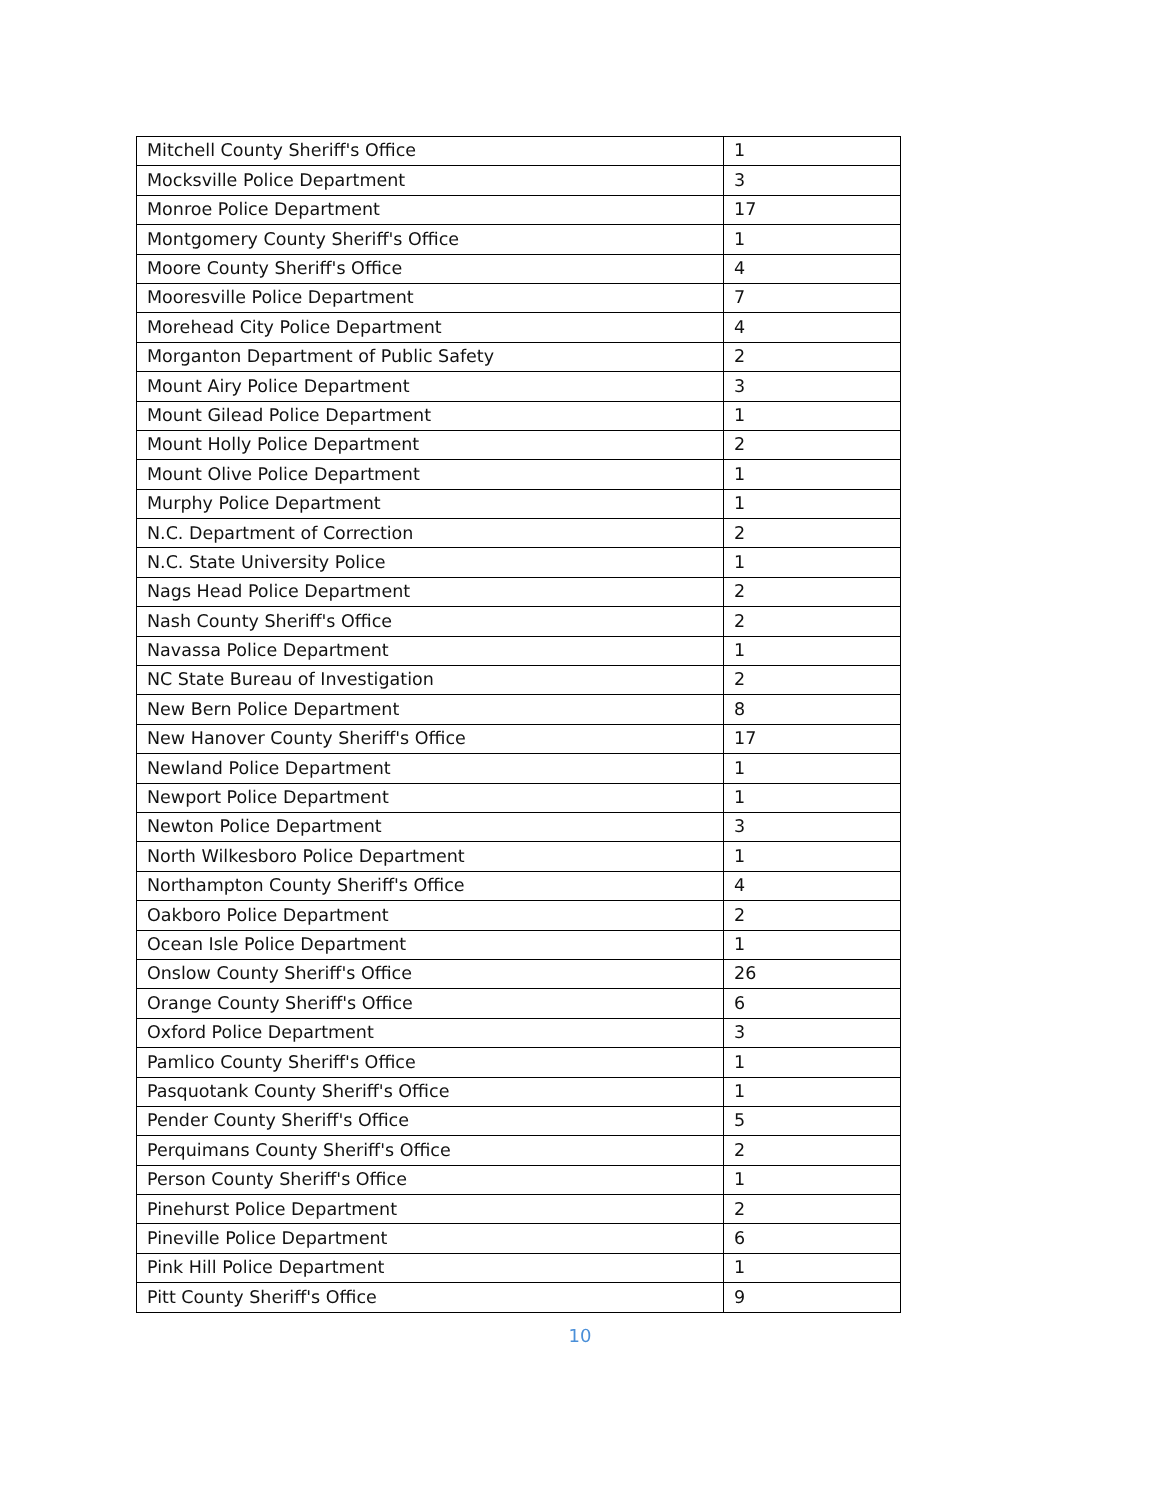| Mitchell County Sheriff's Office | 1 |
| Mocksville Police Department | 3 |
| Monroe Police Department | 17 |
| Montgomery County Sheriff's Office | 1 |
| Moore County Sheriff's Office | 4 |
| Mooresville Police Department | 7 |
| Morehead City Police Department | 4 |
| Morganton Department of Public Safety | 2 |
| Mount Airy Police Department | 3 |
| Mount Gilead Police Department | 1 |
| Mount Holly Police Department | 2 |
| Mount Olive Police Department | 1 |
| Murphy Police Department | 1 |
| N.C. Department of Correction | 2 |
| N.C. State University Police | 1 |
| Nags Head Police Department | 2 |
| Nash County Sheriff's Office | 2 |
| Navassa Police Department | 1 |
| NC State Bureau of Investigation | 2 |
| New Bern Police Department | 8 |
| New Hanover County Sheriff's Office | 17 |
| Newland Police Department | 1 |
| Newport Police Department | 1 |
| Newton Police Department | 3 |
| North Wilkesboro Police Department | 1 |
| Northampton County Sheriff's Office | 4 |
| Oakboro Police Department | 2 |
| Ocean Isle Police Department | 1 |
| Onslow County Sheriff's Office | 26 |
| Orange County Sheriff's Office | 6 |
| Oxford Police Department | 3 |
| Pamlico County Sheriff's Office | 1 |
| Pasquotank County Sheriff's Office | 1 |
| Pender County Sheriff's Office | 5 |
| Perquimans County Sheriff's Office | 2 |
| Person County Sheriff's Office | 1 |
| Pinehurst Police Department | 2 |
| Pineville Police Department | 6 |
| Pink Hill Police Department | 1 |
| Pitt County Sheriff's Office | 9 |
10